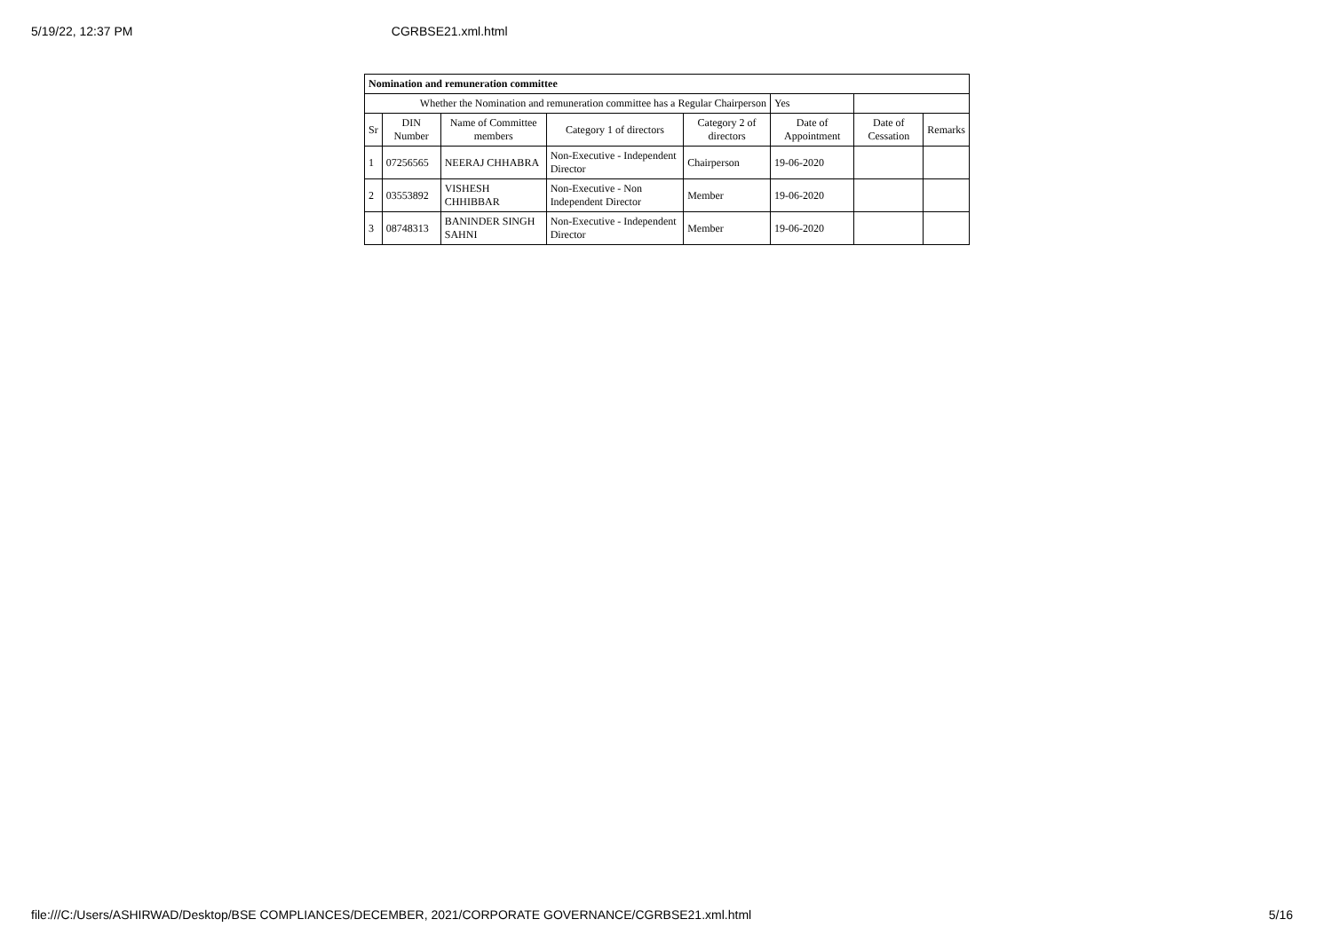5/19/22, 12:37 PM CGRBSE21.xml.html
| Nomination and remuneration committee | | | | | | | |
| Whether the Nomination and remuneration committee has a Regular Chairperson | | | | | Yes | | |
| Sr | DIN Number | Name of Committee members | Category 1 of directors | Category 2 of directors | Date of Appointment | Date of Cessation | Remarks |
| 1 | 07256565 | NEERAJ CHHABRA | Non-Executive - Independent Director | Chairperson | 19-06-2020 | | |
| 2 | 03553892 | VISHESH CHHIBBAR | Non-Executive - Non Independent Director | Member | 19-06-2020 | | |
| 3 | 08748313 | BANINDER SINGH SAHNI | Non-Executive - Independent Director | Member | 19-06-2020 | | |
file:///C:/Users/ASHIRWAD/Desktop/BSE COMPLIANCES/DECEMBER, 2021/CORPORATE GOVERNANCE/CGRBSE21.xml.html 5/16